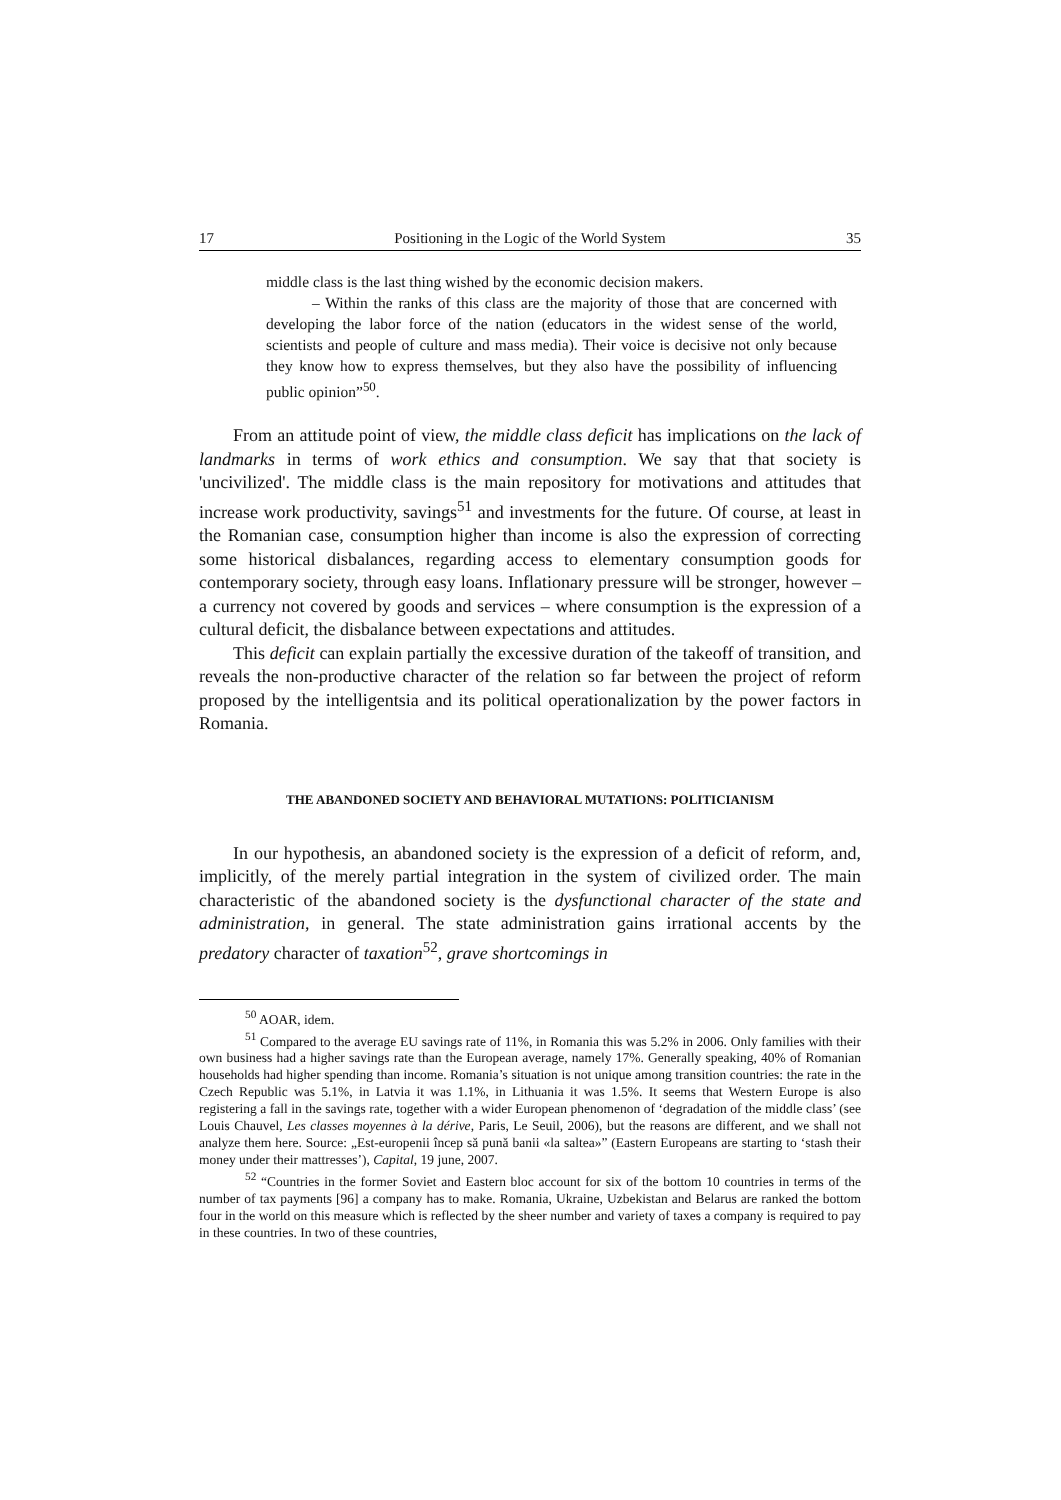17 Positioning in the Logic of the World System 35
middle class is the last thing wished by the economic decision makers.
– Within the ranks of this class are the majority of those that are concerned with developing the labor force of the nation (educators in the widest sense of the world, scientists and people of culture and mass media). Their voice is decisive not only because they know how to express themselves, but they also have the possibility of influencing public opinion”<sup>50</sup>.
From an attitude point of view, the middle class deficit has implications on the lack of landmarks in terms of work ethics and consumption. We say that that society is 'uncivilized'. The middle class is the main repository for motivations and attitudes that increase work productivity, savings<sup>51</sup> and investments for the future. Of course, at least in the Romanian case, consumption higher than income is also the expression of correcting some historical disbalances, regarding access to elementary consumption goods for contemporary society, through easy loans. Inflationary pressure will be stronger, however – a currency not covered by goods and services – where consumption is the expression of a cultural deficit, the disbalance between expectations and attitudes.
This deficit can explain partially the excessive duration of the takeoff of transition, and reveals the non-productive character of the relation so far between the project of reform proposed by the intelligentsia and its political operationalization by the power factors in Romania.
THE ABANDONED SOCIETY AND BEHAVIORAL MUTATIONS: POLITICIANISM
In our hypothesis, an abandoned society is the expression of a deficit of reform, and, implicitly, of the merely partial integration in the system of civilized order. The main characteristic of the abandoned society is the dysfunctional character of the state and administration, in general. The state administration gains irrational accents by the predatory character of taxation<sup>52</sup>, grave shortcomings in
<sup>50</sup> AOAR, idem.
<sup>51</sup> Compared to the average EU savings rate of 11%, in Romania this was 5.2% in 2006. Only families with their own business had a higher savings rate than the European average, namely 17%. Generally speaking, 40% of Romanian households had higher spending than income. Romania’s situation is not unique among transition countries: the rate in the Czech Republic was 5.1%, in Latvia it was 1.1%, in Lithuania it was 1.5%. It seems that Western Europe is also registering a fall in the savings rate, together with a wider European phenomenon of ‘degradation of the middle class’ (see Louis Chauvel, Les classes moyennes à la dérive, Paris, Le Seuil, 2006), but the reasons are different, and we shall not analyze them here. Source: „Est-europenii încep să pună banii «la saltea»” (Eastern Europeans are starting to ‘stash their money under their mattresses’), Capital, 19 june, 2007.
<sup>52</sup> “Countries in the former Soviet and Eastern bloc account for six of the bottom 10 countries in terms of the number of tax payments [96] a company has to make. Romania, Ukraine, Uzbekistan and Belarus are ranked the bottom four in the world on this measure which is reflected by the sheer number and variety of taxes a company is required to pay in these countries. In two of these countries,